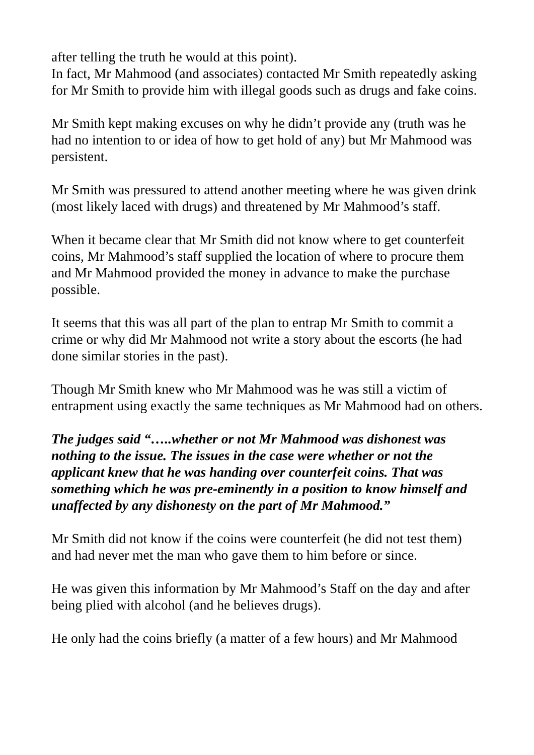after telling the truth he would at this point).
In fact, Mr Mahmood (and associates) contacted Mr Smith repeatedly asking for Mr Smith to provide him with illegal goods such as drugs and fake coins.
Mr Smith kept making excuses on why he didn’t provide any (truth was he had no intention to or idea of how to get hold of any) but Mr Mahmood was persistent.
Mr Smith was pressured to attend another meeting where he was given drink (most likely laced with drugs) and threatened by Mr Mahmood’s staff.
When it became clear that Mr Smith did not know where to get counterfeit coins, Mr Mahmood’s staff supplied the location of where to procure them and Mr Mahmood provided the money in advance to make the purchase possible.
It seems that this was all part of the plan to entrap Mr Smith to commit a crime or why did Mr Mahmood not write a story about the escorts (he had done similar stories in the past).
Though Mr Smith knew who Mr Mahmood was he was still a victim of entrapment using exactly the same techniques as Mr Mahmood had on others.
The judges said “…..whether or not Mr Mahmood was dishonest was nothing to the issue. The issues in the case were whether or not the applicant knew that he was handing over counterfeit coins. That was something which he was pre-eminently in a position to know himself and unaffected by any dishonesty on the part of Mr Mahmood.”
Mr Smith did not know if the coins were counterfeit (he did not test them) and had never met the man who gave them to him before or since.
He was given this information by Mr Mahmood’s Staff on the day and after being plied with alcohol (and he believes drugs).
He only had the coins briefly (a matter of a few hours) and Mr Mahmood